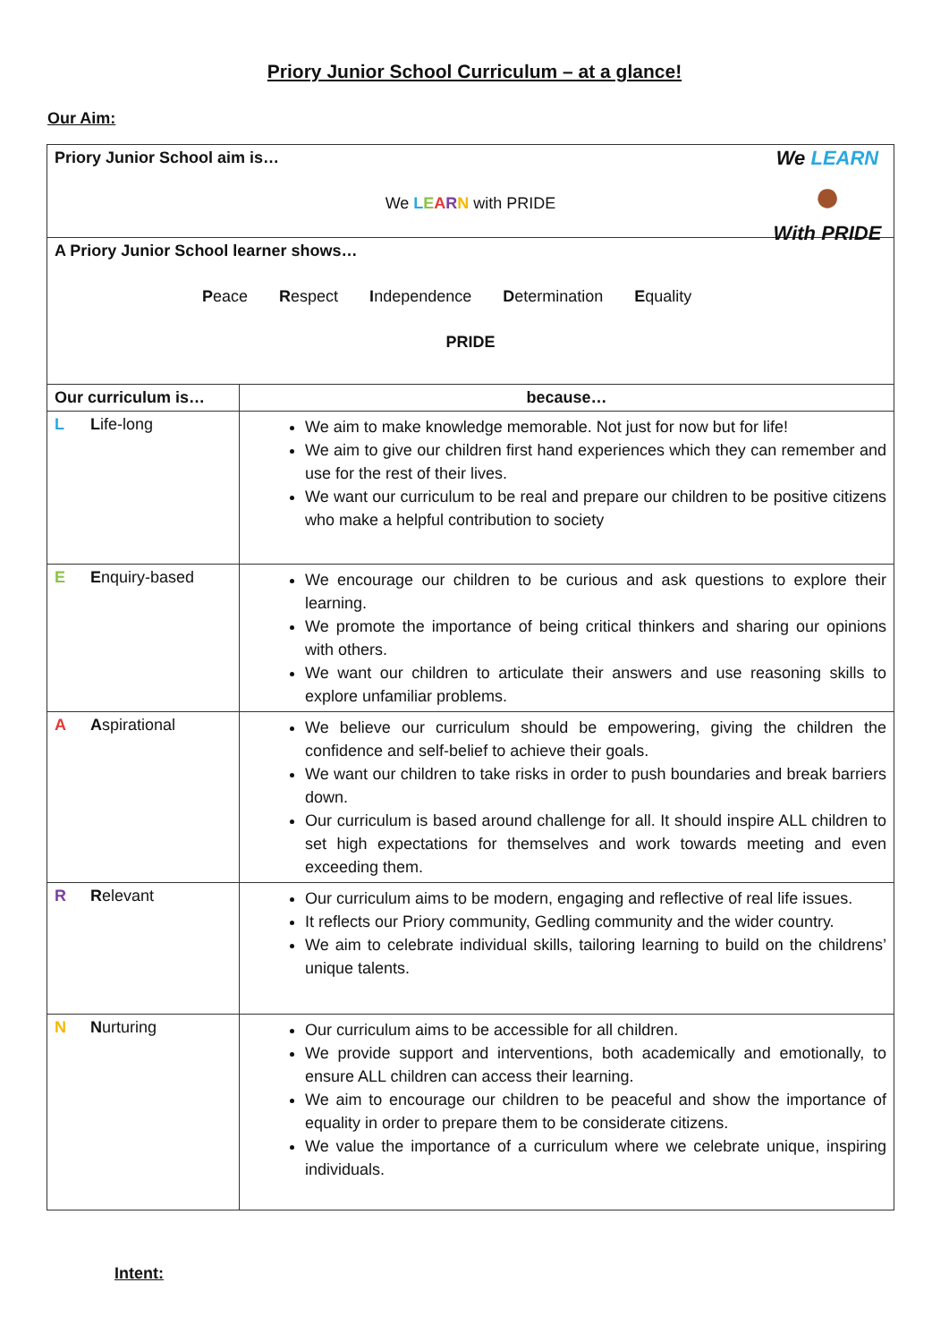Priory Junior School Curriculum – at a glance!
Our Aim:
| Priory Junior School aim is… We L E A R N with PRIDE We LEARN ● With PRIDE | |
| A Priory Junior School learner shows… P eace R espect I ndependence D etermination E quality PRIDE | |
| Our curriculum is… | because… |
| L L ife-long | We aim to make knowledge memorable. Not just for now but for life! We aim to give our children first hand experiences which they can remember and use for the rest of their lives. We want our curriculum to be real and prepare our children to be positive citizens who make a helpful contribution to society |
| E E nquiry-based | We encourage our children to be curious and ask questions to explore their learning. We promote the importance of being critical thinkers and sharing our opinions with others. We want our children to articulate their answers and use reasoning skills to explore unfamiliar problems. |
| A A spirational | We believe our curriculum should be empowering, giving the children the confidence and self-belief to achieve their goals. We want our children to take risks in order to push boundaries and break barriers down. Our curriculum is based around challenge for all. It should inspire ALL children to set high expectations for themselves and work towards meeting and even exceeding them. |
| R R elevant | Our curriculum aims to be modern, engaging and reflective of real life issues. It reflects our Priory community, Gedling community and the wider country. We aim to celebrate individual skills, tailoring learning to build on the childrens’ unique talents. |
| N N urturing | Our curriculum aims to be accessible for all children. We provide support and interventions, both academically and emotionally, to ensure ALL children can access their learning. We aim to encourage our children to be peaceful and show the importance of equality in order to prepare them to be considerate citizens. We value the importance of a curriculum where we celebrate unique, inspiring individuals. |
Intent: